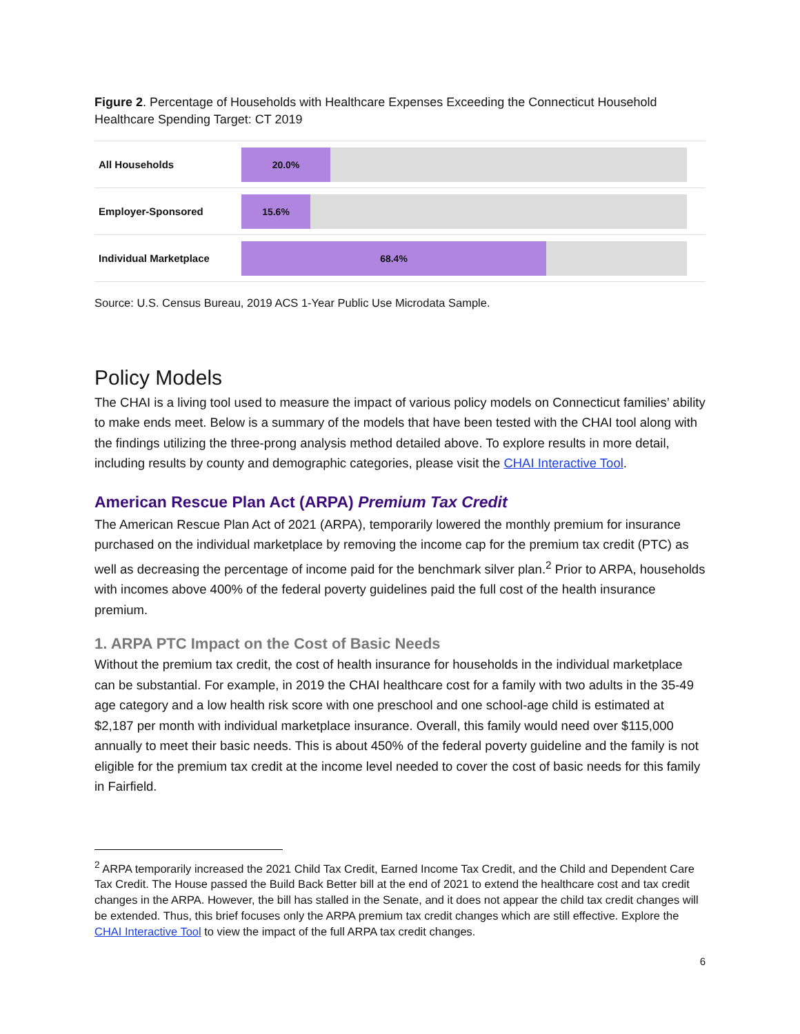Figure 2. Percentage of Households with Healthcare Expenses Exceeding the Connecticut Household Healthcare Spending Target: CT 2019
All Households
20.0%
Employer-Sponsored
15.6%
Individual Marketplace
68.4%
Source: U.S. Census Bureau, 2019 ACS 1-Year Public Use Microdata Sample.
Policy Models
The CHAI is a living tool used to measure the impact of various policy models on Connecticut families’ ability to make ends meet. Below is a summary of the models that have been tested with the CHAI tool along with the findings utilizing the three-prong analysis method detailed above. To explore results in more detail, including results by county and demographic categories, please visit the CHAI Interactive Tool.
American Rescue Plan Act (ARPA) Premium Tax Credit
The American Rescue Plan Act of 2021 (ARPA), temporarily lowered the monthly premium for insurance purchased on the individual marketplace by removing the income cap for the premium tax credit (PTC) as well as decreasing the percentage of income paid for the benchmark silver plan.<sup>2</sup> Prior to ARPA, households with incomes above 400% of the federal poverty guidelines paid the full cost of the health insurance premium.
1. ARPA PTC Impact on the Cost of Basic Needs
Without the premium tax credit, the cost of health insurance for households in the individual marketplace can be substantial. For example, in 2019 the CHAI healthcare cost for a family with two adults in the 35-49 age category and a low health risk score with one preschool and one school-age child is estimated at $2,187 per month with individual marketplace insurance. Overall, this family would need over $115,000 annually to meet their basic needs. This is about 450% of the federal poverty guideline and the family is not eligible for the premium tax credit at the income level needed to cover the cost of basic needs for this family in Fairfield.
<sup>2</sup> ARPA temporarily increased the 2021 Child Tax Credit, Earned Income Tax Credit, and the Child and Dependent Care Tax Credit. The House passed the Build Back Better bill at the end of 2021 to extend the healthcare cost and tax credit changes in the ARPA. However, the bill has stalled in the Senate, and it does not appear the child tax credit changes will be extended. Thus, this brief focuses only the ARPA premium tax credit changes which are still effective. Explore the CHAI Interactive Tool to view the impact of the full ARPA tax credit changes.
6